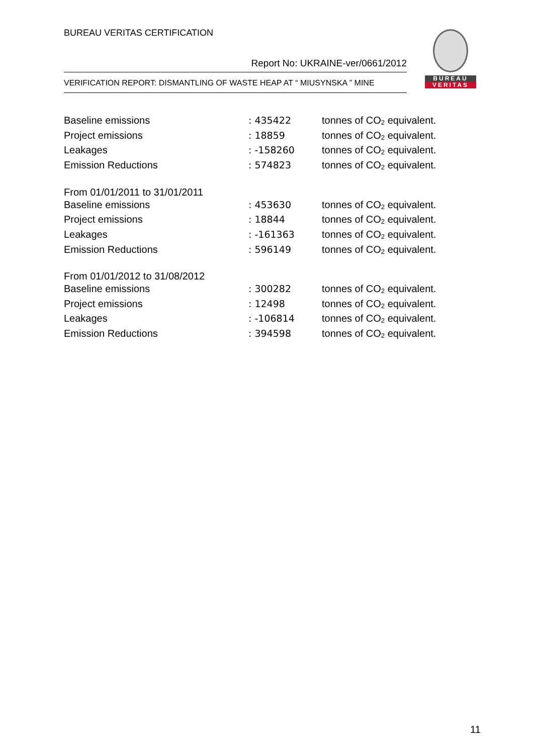BUREAU VERITAS CERTIFICATION
Report No: UKRAINE-ver/0661/2012
VERIFICATION REPORT: DISMANTLING OF WASTE HEAP AT “ MIUSYNSKA ” MINE
BUREAU
VERITAS
| Baseline emissions | : 435422 | tonnes of CO<sub>2</sub> equivalent. |
| Project emissions | : 18859 | tonnes of CO<sub>2</sub> equivalent. |
| Leakages | : -158260 | tonnes of CO<sub>2</sub> equivalent. |
| Emission Reductions | : 574823 | tonnes of CO<sub>2</sub> equivalent. |
| From 01/01/2011 to 31/01/2011 | | |
| Baseline emissions | : 453630 | tonnes of CO<sub>2</sub> equivalent. |
| Project emissions | : 18844 | tonnes of CO<sub>2</sub> equivalent. |
| Leakages | : -161363 | tonnes of CO<sub>2</sub> equivalent. |
| Emission Reductions | : 596149 | tonnes of CO<sub>2</sub> equivalent. |
| From 01/01/2012 to 31/08/2012 | | |
| Baseline emissions | : 300282 | tonnes of CO<sub>2</sub> equivalent. |
| Project emissions | : 12498 | tonnes of CO<sub>2</sub> equivalent. |
| Leakages | : -106814 | tonnes of CO<sub>2</sub> equivalent. |
| Emission Reductions | : 394598 | tonnes of CO<sub>2</sub> equivalent. |
11